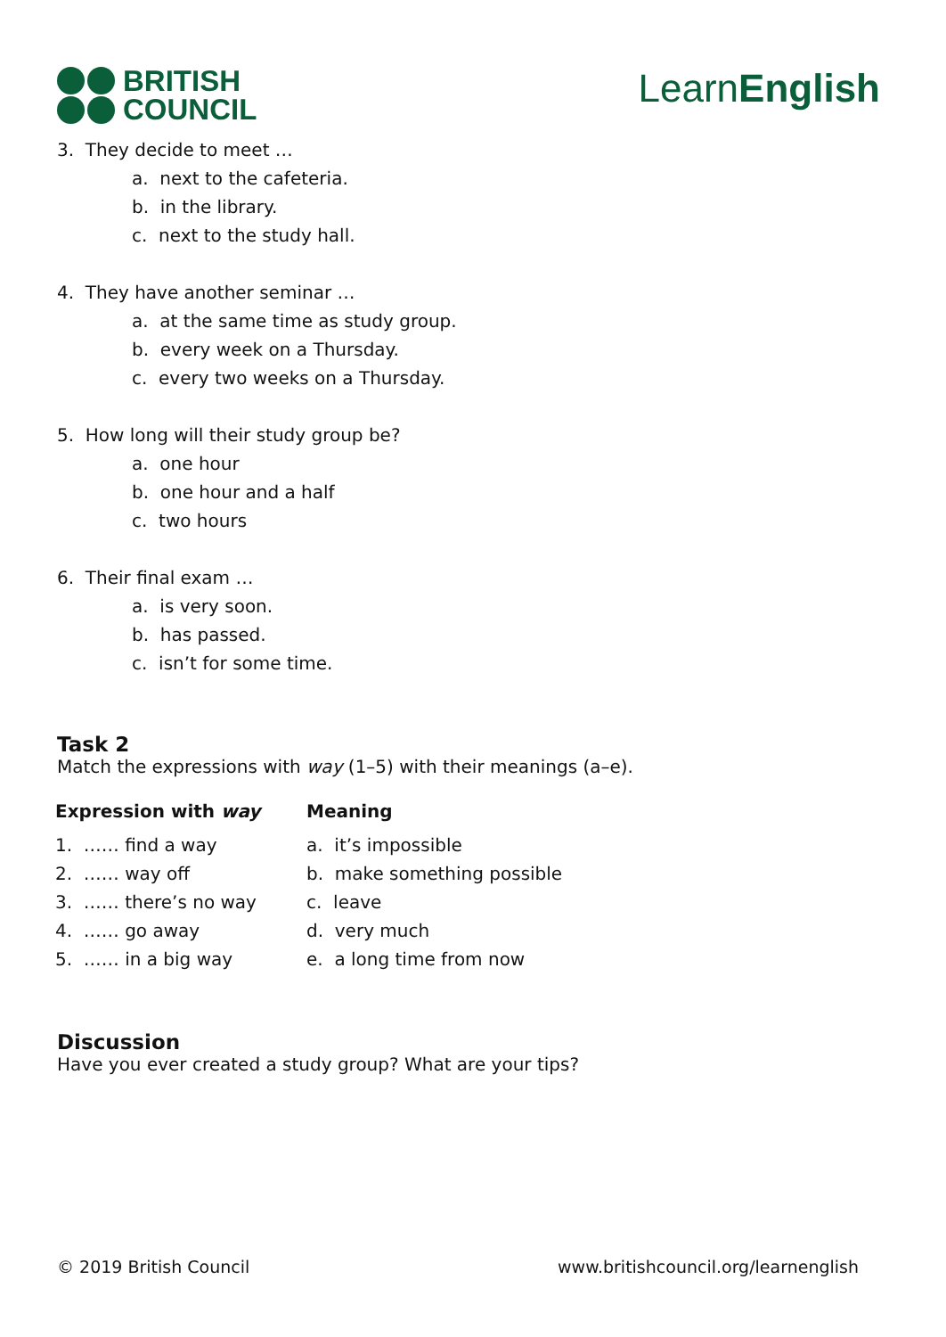BRITISH
COUNCIL
LearnEnglish
3. They decide to meet …
a. next to the cafeteria.
b. in the library.
c. next to the study hall.
4. They have another seminar …
a. at the same time as study group.
b. every week on a Thursday.
c. every two weeks on a Thursday.
5. How long will their study group be?
a. one hour
b. one hour and a half
c. two hours
6. Their final exam …
a. is very soon.
b. has passed.
c. isn’t for some time.
Task 2
Match the expressions with way (1–5) with their meanings (a–e).
| Expression with way | Meaning |
| --- | --- |
| 1. …… find a way | a. it’s impossible |
| 2. …… way off | b. make something possible |
| 3. …… there’s no way | c. leave |
| 4. …… go away | d. very much |
| 5. …… in a big way | e. a long time from now |
Discussion
Have you ever created a study group? What are your tips?
© 2019 British Council www.britishcouncil.org/learnenglish